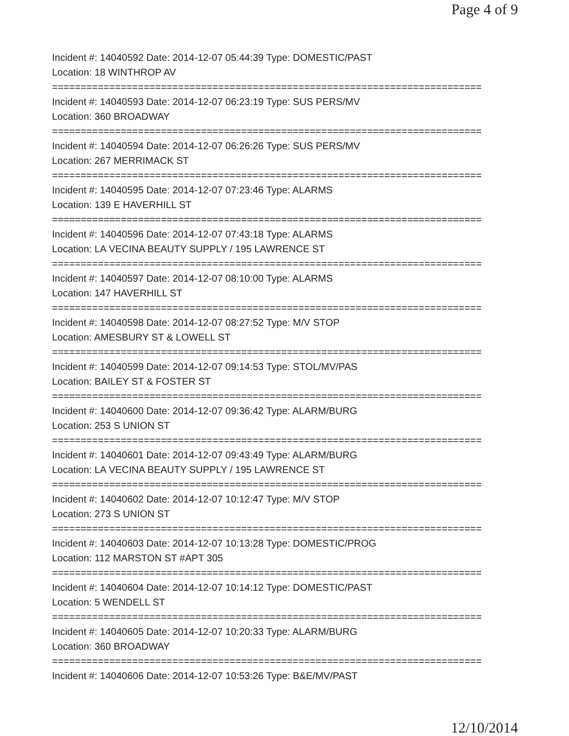Page 4 of 9
Incident #: 14040592 Date: 2014-12-07 05:44:39 Type: DOMESTIC/PAST
Location: 18 WINTHROP AV
===========================================================================
Incident #: 14040593 Date: 2014-12-07 06:23:19 Type: SUS PERS/MV
Location: 360 BROADWAY
===========================================================================
Incident #: 14040594 Date: 2014-12-07 06:26:26 Type: SUS PERS/MV
Location: 267 MERRIMACK ST
===========================================================================
Incident #: 14040595 Date: 2014-12-07 07:23:46 Type: ALARMS
Location: 139 E HAVERHILL ST
===========================================================================
Incident #: 14040596 Date: 2014-12-07 07:43:18 Type: ALARMS
Location: LA VECINA BEAUTY SUPPLY / 195 LAWRENCE ST
===========================================================================
Incident #: 14040597 Date: 2014-12-07 08:10:00 Type: ALARMS
Location: 147 HAVERHILL ST
===========================================================================
Incident #: 14040598 Date: 2014-12-07 08:27:52 Type: M/V STOP
Location: AMESBURY ST & LOWELL ST
===========================================================================
Incident #: 14040599 Date: 2014-12-07 09:14:53 Type: STOL/MV/PAS
Location: BAILEY ST & FOSTER ST
===========================================================================
Incident #: 14040600 Date: 2014-12-07 09:36:42 Type: ALARM/BURG
Location: 253 S UNION ST
===========================================================================
Incident #: 14040601 Date: 2014-12-07 09:43:49 Type: ALARM/BURG
Location: LA VECINA BEAUTY SUPPLY / 195 LAWRENCE ST
===========================================================================
Incident #: 14040602 Date: 2014-12-07 10:12:47 Type: M/V STOP
Location: 273 S UNION ST
===========================================================================
Incident #: 14040603 Date: 2014-12-07 10:13:28 Type: DOMESTIC/PROG
Location: 112 MARSTON ST #APT 305
===========================================================================
Incident #: 14040604 Date: 2014-12-07 10:14:12 Type: DOMESTIC/PAST
Location: 5 WENDELL ST
===========================================================================
Incident #: 14040605 Date: 2014-12-07 10:20:33 Type: ALARM/BURG
Location: 360 BROADWAY
===========================================================================
Incident #: 14040606 Date: 2014-12-07 10:53:26 Type: B&E/MV/PAST
12/10/2014